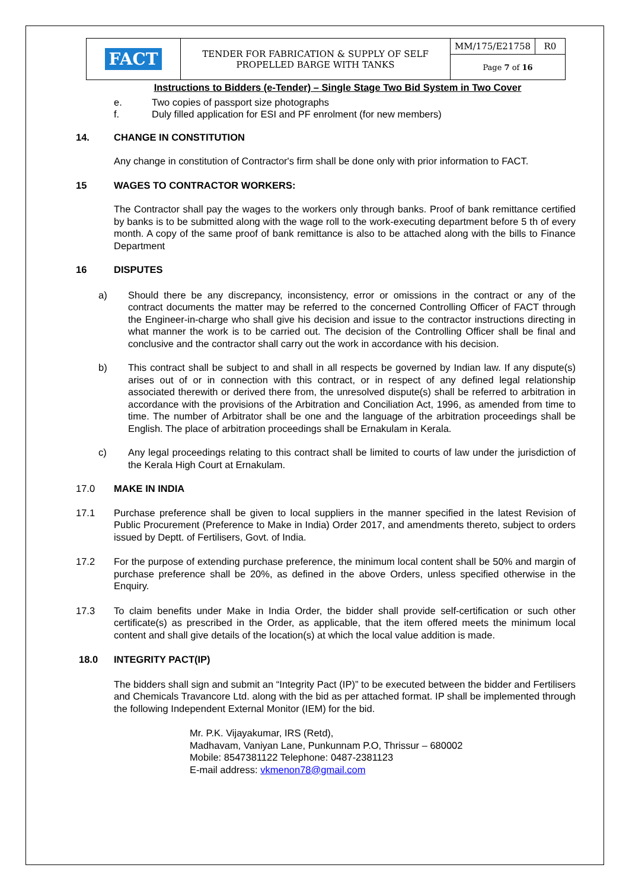| FACT | TENDER FOR FABRICATION & SUPPLY OF SELF PROPELLED BARGE WITH TANKS | MM/175/E21758 | R0 |
| | | Page 7 of 16 | |
Instructions to Bidders (e-Tender) – Single Stage Two Bid System in Two Cover
e. Two copies of passport size photographs
f. Duly filled application for ESI and PF enrolment (for new members)
14. CHANGE IN CONSTITUTION
Any change in constitution of Contractor's firm shall be done only with prior information to FACT.
15 WAGES TO CONTRACTOR WORKERS:
The Contractor shall pay the wages to the workers only through banks. Proof of bank remittance certified by banks is to be submitted along with the wage roll to the work-executing department before 5 th of every month. A copy of the same proof of bank remittance is also to be attached along with the bills to Finance Department
16 DISPUTES
a)
Should there be any discrepancy, inconsistency, error or omissions in the contract or any of the contract documents the matter may be referred to the concerned Controlling Officer of FACT through the Engineer-in-charge who shall give his decision and issue to the contractor instructions directing in what manner the work is to be carried out. The decision of the Controlling Officer shall be final and conclusive and the contractor shall carry out the work in accordance with his decision.
b)
This contract shall be subject to and shall in all respects be governed by Indian law. If any dispute(s) arises out of or in connection with this contract, or in respect of any defined legal relationship associated therewith or derived there from, the unresolved dispute(s) shall be referred to arbitration in accordance with the provisions of the Arbitration and Conciliation Act, 1996, as amended from time to time. The number of Arbitrator shall be one and the language of the arbitration proceedings shall be English. The place of arbitration proceedings shall be Ernakulam in Kerala.
c)
Any legal proceedings relating to this contract shall be limited to courts of law under the jurisdiction of the Kerala High Court at Ernakulam.
17.0 MAKE IN INDIA
17.1
Purchase preference shall be given to local suppliers in the manner specified in the latest Revision of Public Procurement (Preference to Make in India) Order 2017, and amendments thereto, subject to orders issued by Deptt. of Fertilisers, Govt. of India.
17.2
For the purpose of extending purchase preference, the minimum local content shall be 50% and margin of purchase preference shall be 20%, as defined in the above Orders, unless specified otherwise in the Enquiry.
17.3
To claim benefits under Make in India Order, the bidder shall provide self-certification or such other certificate(s) as prescribed in the Order, as applicable, that the item offered meets the minimum local content and shall give details of the location(s) at which the local value addition is made.
18.0 INTEGRITY PACT(IP)
The bidders shall sign and submit an “Integrity Pact (IP)” to be executed between the bidder and Fertilisers and Chemicals Travancore Ltd. along with the bid as per attached format. IP shall be implemented through the following Independent External Monitor (IEM) for the bid.
Mr. P.K. Vijayakumar, IRS (Retd),
Madhavam, Vaniyan Lane, Punkunnam P.O, Thrissur – 680002
Mobile: 8547381122 Telephone: 0487-2381123
E-mail address: vkmenon78@gmail.com